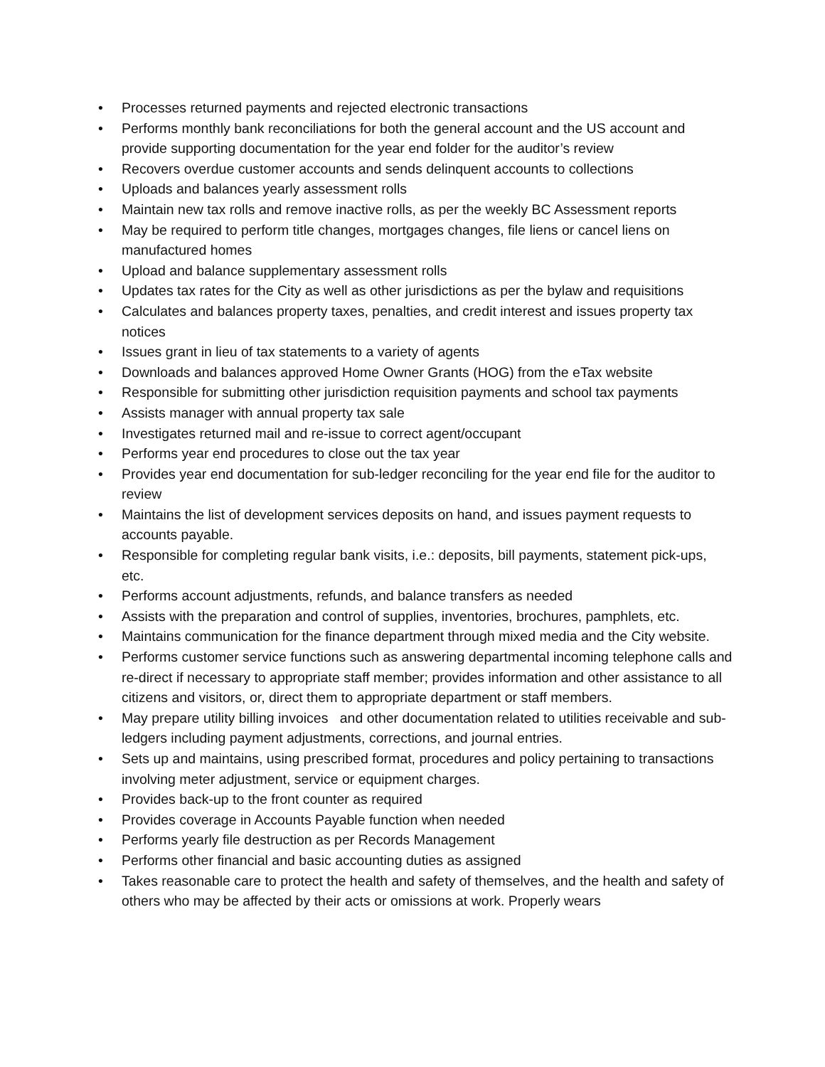• Processes returned payments and rejected electronic transactions
• Performs monthly bank reconciliations for both the general account and the US account and provide supporting documentation for the year end folder for the auditor’s review
• Recovers overdue customer accounts and sends delinquent accounts to collections
• Uploads and balances yearly assessment rolls
• Maintain new tax rolls and remove inactive rolls, as per the weekly BC Assessment reports
• May be required to perform title changes, mortgages changes, file liens or cancel liens on manufactured homes
• Upload and balance supplementary assessment rolls
• Updates tax rates for the City as well as other jurisdictions as per the bylaw and requisitions
• Calculates and balances property taxes, penalties, and credit interest and issues property tax notices
• Issues grant in lieu of tax statements to a variety of agents
• Downloads and balances approved Home Owner Grants (HOG) from the eTax website
• Responsible for submitting other jurisdiction requisition payments and school tax payments
• Assists manager with annual property tax sale
• Investigates returned mail and re-issue to correct agent/occupant
• Performs year end procedures to close out the tax year
• Provides year end documentation for sub-ledger reconciling for the year end file for the auditor to review
• Maintains the list of development services deposits on hand, and issues payment requests to accounts payable.
• Responsible for completing regular bank visits, i.e.: deposits, bill payments, statement pick-ups, etc.
• Performs account adjustments, refunds, and balance transfers as needed
• Assists with the preparation and control of supplies, inventories, brochures, pamphlets, etc.
• Maintains communication for the finance department through mixed media and the City website.
• Performs customer service functions such as answering departmental incoming telephone calls and re-direct if necessary to appropriate staff member; provides information and other assistance to all citizens and visitors, or, direct them to appropriate department or staff members.
• May prepare utility billing invoices and other documentation related to utilities receivable and sub-ledgers including payment adjustments, corrections, and journal entries.
• Sets up and maintains, using prescribed format, procedures and policy pertaining to transactions involving meter adjustment, service or equipment charges.
• Provides back-up to the front counter as required
• Provides coverage in Accounts Payable function when needed
• Performs yearly file destruction as per Records Management
• Performs other financial and basic accounting duties as assigned
• Takes reasonable care to protect the health and safety of themselves, and the health and safety of others who may be affected by their acts or omissions at work. Properly wears